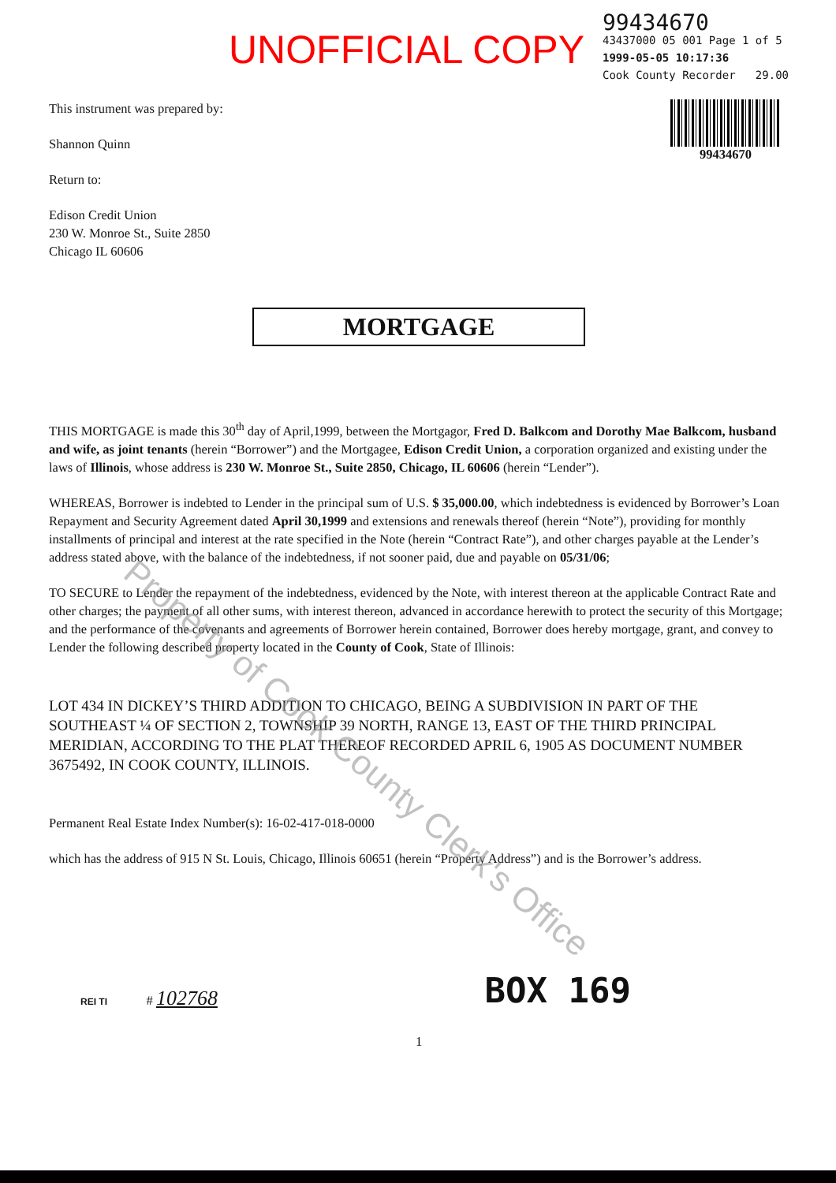UNOFFICIAL COPY
99434670
43437000 05 001 Page 1 of 5
1999-05-05 10:17:36
Cook County Recorder 29.00
99434670
This instrument was prepared by:
Shannon Quinn
Return to:
Edison Credit Union
230 W. Monroe St., Suite 2850
Chicago IL 60606
MORTGAGE
THIS MORTGAGE is made this 30<sup>th</sup> day of April,1999, between the Mortgagor, Fred D. Balkcom and Dorothy Mae Balkcom, husband and wife, as joint tenants (herein “Borrower”) and the Mortgagee, Edison Credit Union, a corporation organized and existing under the laws of Illinois, whose address is 230 W. Monroe St., Suite 2850, Chicago, IL 60606 (herein “Lender”).
WHEREAS, Borrower is indebted to Lender in the principal sum of U.S. $ 35,000.00, which indebtedness is evidenced by Borrower’s Loan Repayment and Security Agreement dated April 30,1999 and extensions and renewals thereof (herein “Note”), providing for monthly installments of principal and interest at the rate specified in the Note (herein “Contract Rate”), and other charges payable at the Lender’s address stated above, with the balance of the indebtedness, if not sooner paid, due and payable on 05/31/06;
TO SECURE to Lender the repayment of the indebtedness, evidenced by the Note, with interest thereon at the applicable Contract Rate and other charges; the payment of all other sums, with interest thereon, advanced in accordance herewith to protect the security of this Mortgage; and the performance of the covenants and agreements of Borrower herein contained, Borrower does hereby mortgage, grant, and convey to Lender the following described property located in the County of Cook, State of Illinois:
LOT 434 IN DICKEY’S THIRD ADDITION TO CHICAGO, BEING A SUBDIVISION IN PART OF THE SOUTHEAST ¼ OF SECTION 2, TOWNSHIP 39 NORTH, RANGE 13, EAST OF THE THIRD PRINCIPAL MERIDIAN, ACCORDING TO THE PLAT THEREOF RECORDED APRIL 6, 1905 AS DOCUMENT NUMBER 3675492, IN COOK COUNTY, ILLINOIS.
Permanent Real Estate Index Number(s): 16-02-417-018-0000
which has the address of 915 N St. Louis, Chicago, Illinois 60651 (herein “Property Address”) and is the Borrower’s address.
REI TI # 102768
BOX 169
1
Property of Cook County Clerk's Office